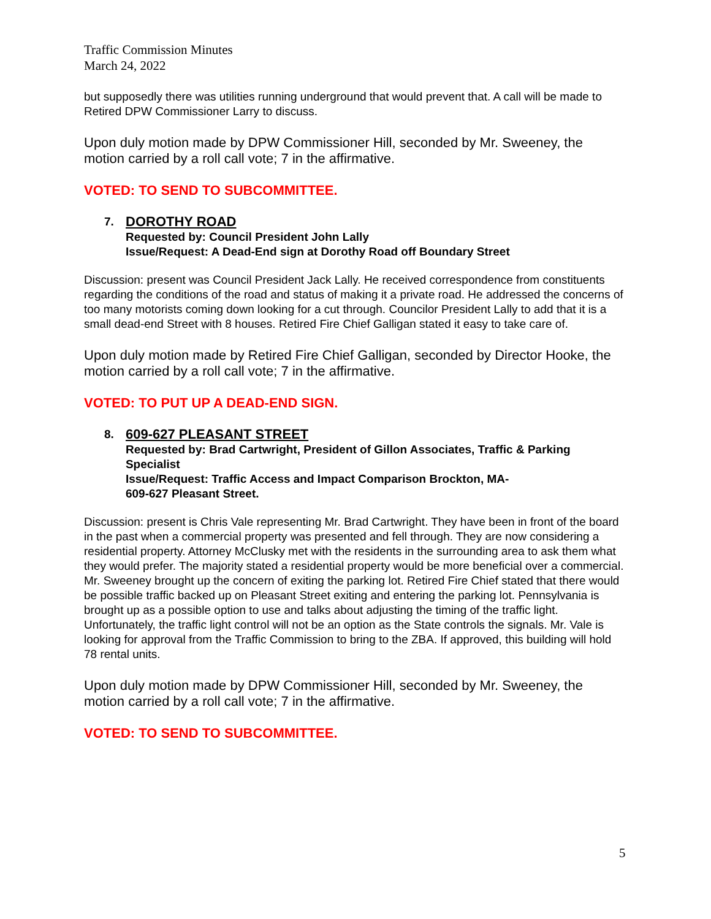Traffic Commission Minutes
March 24, 2022
but supposedly there was utilities running underground that would prevent that. A call will be made to Retired DPW Commissioner Larry to discuss.
Upon duly motion made by DPW Commissioner Hill, seconded by Mr. Sweeney, the motion carried by a roll call vote; 7 in the affirmative.
VOTED: TO SEND TO SUBCOMMITTEE.
7.
DOROTHY ROAD
Requested by: Council President John Lally
Issue/Request: A Dead-End sign at Dorothy Road off Boundary Street
Discussion: present was Council President Jack Lally. He received correspondence from constituents regarding the conditions of the road and status of making it a private road. He addressed the concerns of too many motorists coming down looking for a cut through. Councilor President Lally to add that it is a small dead-end Street with 8 houses. Retired Fire Chief Galligan stated it easy to take care of.
Upon duly motion made by Retired Fire Chief Galligan, seconded by Director Hooke, the motion carried by a roll call vote; 7 in the affirmative.
VOTED: TO PUT UP A DEAD-END SIGN.
8.
609-627 PLEASANT STREET
Requested by: Brad Cartwright, President of Gillon Associates, Traffic & Parking Specialist
Issue/Request: Traffic Access and Impact Comparison Brockton, MA-
609-627 Pleasant Street.
Discussion: present is Chris Vale representing Mr. Brad Cartwright. They have been in front of the board in the past when a commercial property was presented and fell through. They are now considering a residential property. Attorney McClusky met with the residents in the surrounding area to ask them what they would prefer. The majority stated a residential property would be more beneficial over a commercial. Mr. Sweeney brought up the concern of exiting the parking lot. Retired Fire Chief stated that there would be possible traffic backed up on Pleasant Street exiting and entering the parking lot. Pennsylvania is brought up as a possible option to use and talks about adjusting the timing of the traffic light. Unfortunately, the traffic light control will not be an option as the State controls the signals. Mr. Vale is looking for approval from the Traffic Commission to bring to the ZBA. If approved, this building will hold 78 rental units.
Upon duly motion made by DPW Commissioner Hill, seconded by Mr. Sweeney, the motion carried by a roll call vote; 7 in the affirmative.
VOTED: TO SEND TO SUBCOMMITTEE.
5